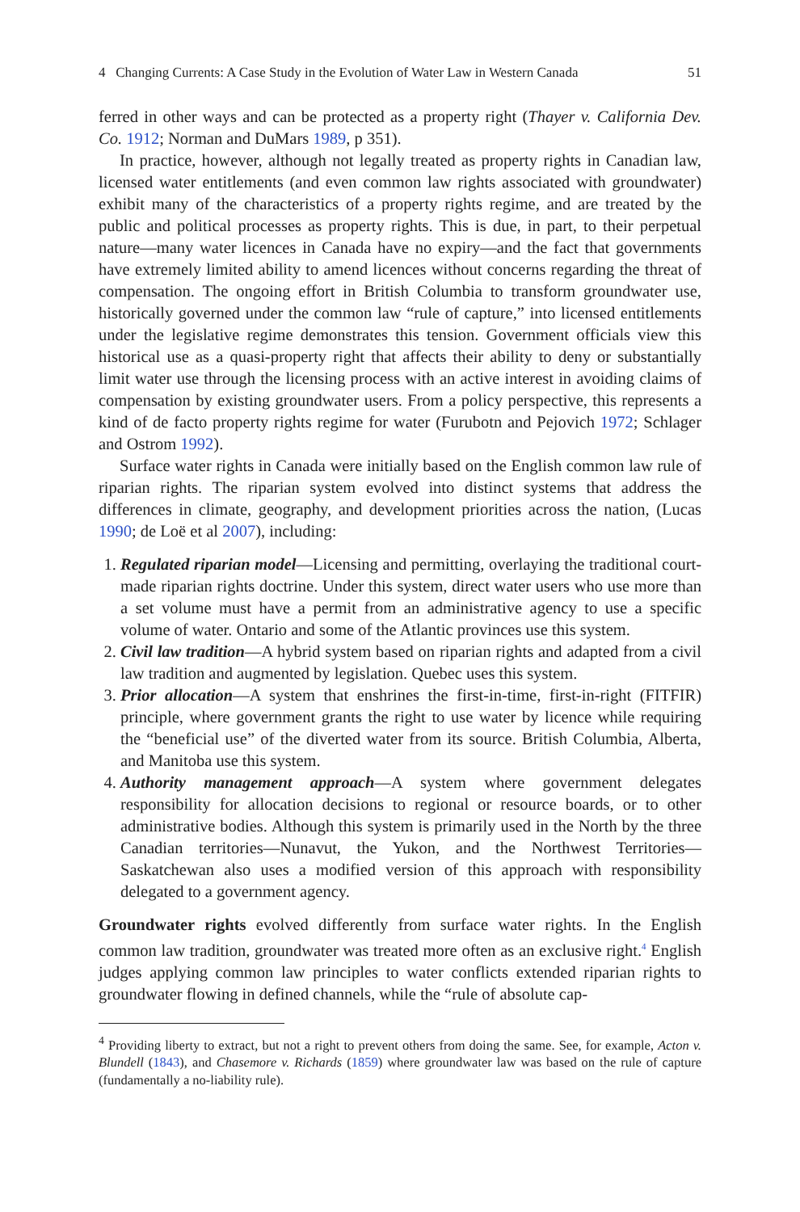4 Changing Currents: A Case Study in the Evolution of Water Law in Western Canada 51
ferred in other ways and can be protected as a property right (Thayer v. California Dev. Co. 1912; Norman and DuMars 1989, p 351).
In practice, however, although not legally treated as property rights in Canadian law, licensed water entitlements (and even common law rights associated with groundwater) exhibit many of the characteristics of a property rights regime, and are treated by the public and political processes as property rights. This is due, in part, to their perpetual nature—many water licences in Canada have no expiry—and the fact that governments have extremely limited ability to amend licences without concerns regarding the threat of compensation. The ongoing effort in British Columbia to transform groundwater use, historically governed under the common law “rule of capture,” into licensed entitlements under the legislative regime demonstrates this tension. Government officials view this historical use as a quasi-property right that affects their ability to deny or substantially limit water use through the licensing process with an active interest in avoiding claims of compensation by existing groundwater users. From a policy perspective, this represents a kind of de facto property rights regime for water (Furubotn and Pejovich 1972; Schlager and Ostrom 1992).
Surface water rights in Canada were initially based on the English common law rule of riparian rights. The riparian system evolved into distinct systems that address the differences in climate, geography, and development priorities across the nation, (Lucas 1990; de Loë et al 2007), including:
1. Regulated riparian model—Licensing and permitting, overlaying the traditional court-made riparian rights doctrine. Under this system, direct water users who use more than a set volume must have a permit from an administrative agency to use a specific volume of water. Ontario and some of the Atlantic provinces use this system.
2. Civil law tradition—A hybrid system based on riparian rights and adapted from a civil law tradition and augmented by legislation. Quebec uses this system.
3. Prior allocation—A system that enshrines the first-in-time, first-in-right (FITFIR) principle, where government grants the right to use water by licence while requiring the “beneficial use” of the diverted water from its source. British Columbia, Alberta, and Manitoba use this system.
4. Authority management approach—A system where government delegates responsibility for allocation decisions to regional or resource boards, or to other administrative bodies. Although this system is primarily used in the North by the three Canadian territories—Nunavut, the Yukon, and the Northwest Territories—Saskatchewan also uses a modified version of this approach with responsibility delegated to a government agency.
Groundwater rights evolved differently from surface water rights. In the English common law tradition, groundwater was treated more often as an exclusive right.<sup>4</sup> English judges applying common law principles to water conflicts extended riparian rights to groundwater flowing in defined channels, while the “rule of absolute cap-
<sup>4</sup> Providing liberty to extract, but not a right to prevent others from doing the same. See, for example, Acton v. Blundell (1843), and Chasemore v. Richards (1859) where groundwater law was based on the rule of capture (fundamentally a no-liability rule).